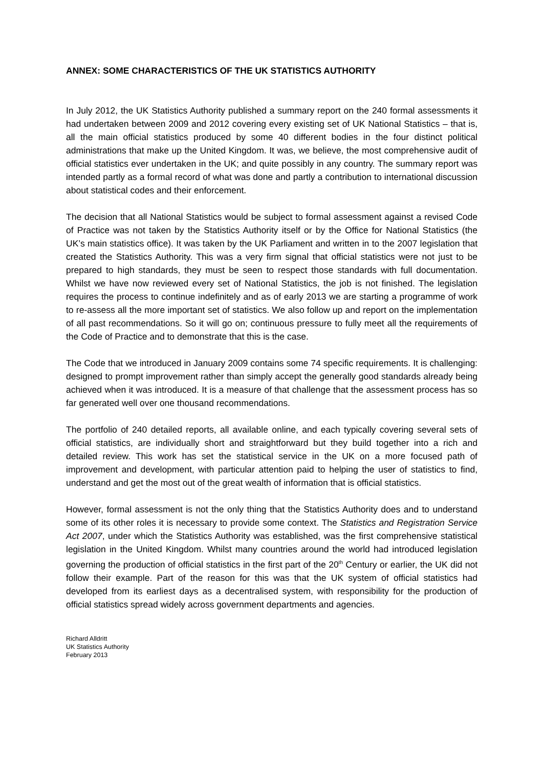ANNEX: SOME CHARACTERISTICS OF THE UK STATISTICS AUTHORITY
In July 2012, the UK Statistics Authority published a summary report on the 240 formal assessments it had undertaken between 2009 and 2012 covering every existing set of UK National Statistics – that is, all the main official statistics produced by some 40 different bodies in the four distinct political administrations that make up the United Kingdom. It was, we believe, the most comprehensive audit of official statistics ever undertaken in the UK; and quite possibly in any country. The summary report was intended partly as a formal record of what was done and partly a contribution to international discussion about statistical codes and their enforcement.
The decision that all National Statistics would be subject to formal assessment against a revised Code of Practice was not taken by the Statistics Authority itself or by the Office for National Statistics (the UK’s main statistics office). It was taken by the UK Parliament and written in to the 2007 legislation that created the Statistics Authority. This was a very firm signal that official statistics were not just to be prepared to high standards, they must be seen to respect those standards with full documentation. Whilst we have now reviewed every set of National Statistics, the job is not finished. The legislation requires the process to continue indefinitely and as of early 2013 we are starting a programme of work to re-assess all the more important set of statistics. We also follow up and report on the implementation of all past recommendations. So it will go on; continuous pressure to fully meet all the requirements of the Code of Practice and to demonstrate that this is the case.
The Code that we introduced in January 2009 contains some 74 specific requirements. It is challenging: designed to prompt improvement rather than simply accept the generally good standards already being achieved when it was introduced. It is a measure of that challenge that the assessment process has so far generated well over one thousand recommendations.
The portfolio of 240 detailed reports, all available online, and each typically covering several sets of official statistics, are individually short and straightforward but they build together into a rich and detailed review. This work has set the statistical service in the UK on a more focused path of improvement and development, with particular attention paid to helping the user of statistics to find, understand and get the most out of the great wealth of information that is official statistics.
However, formal assessment is not the only thing that the Statistics Authority does and to understand some of its other roles it is necessary to provide some context. The Statistics and Registration Service Act 2007, under which the Statistics Authority was established, was the first comprehensive statistical legislation in the United Kingdom. Whilst many countries around the world had introduced legislation governing the production of official statistics in the first part of the 20<sup>th</sup> Century or earlier, the UK did not follow their example. Part of the reason for this was that the UK system of official statistics had developed from its earliest days as a decentralised system, with responsibility for the production of official statistics spread widely across government departments and agencies.
Richard Alldritt
UK Statistics Authority
February 2013